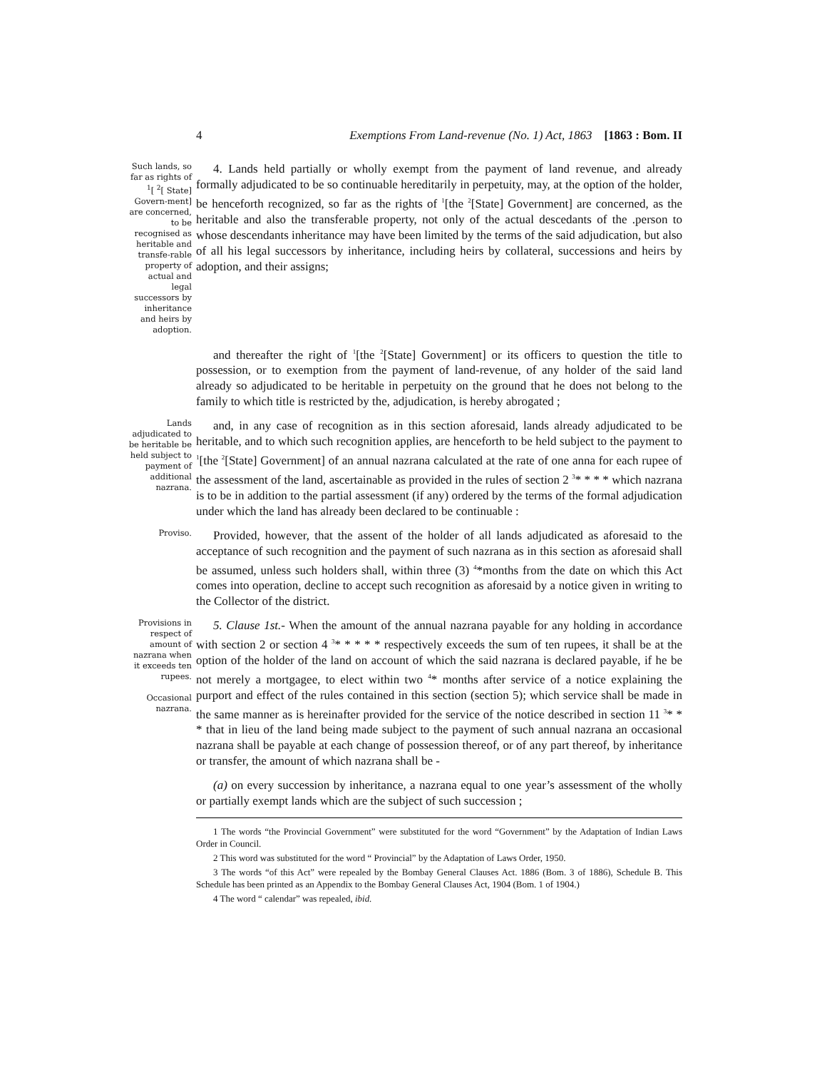4 Exemptions From Land-revenue (No. 1) Act, 1863 [1863 : Bom. II
Such lands, so far as rights of <sup>1</sup>[ <sup>2</sup>[ State] Govern-ment] are concerned, to be recognised as heritable and transfe-rable property of actual and legal successors by inheritance and heirs by adoption.
4. Lands held partially or wholly exempt from the payment of land revenue, and already formally adjudicated to be so continuable hereditarily in perpetuity, may, at the option of the holder, be henceforth recognized, so far as the rights of <sup>1</sup>[the <sup>2</sup>[State] Government] are concerned, as the heritable and also the transferable property, not only of the actual descedants of the .person to whose descendants inheritance may have been limited by the terms of the said adjudication, but also of all his legal successors by inheritance, including heirs by collateral, successions and heirs by adoption, and their assigns;
and thereafter the right of <sup>1</sup>[the <sup>2</sup>[State] Government] or its officers to question the title to possession, or to exemption from the payment of land-revenue, of any holder of the said land already so adjudicated to be heritable in perpetuity on the ground that he does not belong to the family to which title is restricted by the, adjudication, is hereby abrogated ;
Lands adjudicated to be heritable be held subject to payment of additional nazrana.
and, in any case of recognition as in this section aforesaid, lands already adjudicated to be heritable, and to which such recognition applies, are henceforth to be held subject to the payment to <sup>1</sup>[the <sup>2</sup>[State] Government] of an annual nazrana calculated at the rate of one anna for each rupee of the assessment of the land, ascertainable as provided in the rules of section 2 <sup>3</sup>* * * * which nazrana is to be in addition to the partial assessment (if any) ordered by the terms of the formal adjudication under which the land has already been declared to be continuable :
Proviso.
Provided, however, that the assent of the holder of all lands adjudicated as aforesaid to the acceptance of such recognition and the payment of such nazrana as in this section as aforesaid shall be assumed, unless such holders shall, within three (3) <sup>4</sup>*months from the date on which this Act comes into operation, decline to accept such recognition as aforesaid by a notice given in writing to the Collector of the district.
Provisions in respect of amount of nazrana when it exceeds ten rupees.
Occasional nazrana.
5. Clause 1st.- When the amount of the annual nazrana payable for any holding in accordance with section 2 or section 4 <sup>3</sup>* * * * * respectively exceeds the sum of ten rupees, it shall be at the option of the holder of the land on account of which the said nazrana is declared payable, if he be not merely a mortgagee, to elect within two <sup>4</sup>* months after service of a notice explaining the purport and effect of the rules contained in this section (section 5); which service shall be made in the same manner as is hereinafter provided for the service of the notice described in section 11 <sup>3</sup>* * * that in lieu of the land being made subject to the payment of such annual nazrana an occasional nazrana shall be payable at each change of possession thereof, or of any part thereof, by inheritance or transfer, the amount of which nazrana shall be -
(a) on every succession by inheritance, a nazrana equal to one year’s assessment of the wholly or partially exempt lands which are the subject of such succession ;
1 The words “the Provincial Government” were substituted for the word “Government” by the Adaptation of Indian Laws Order in Council.
2 This word was substituted for the word “ Provincial” by the Adaptation of Laws Order, 1950.
3 The words “of this Act” were repealed by the Bombay General Clauses Act. 1886 (Bom. 3 of 1886), Schedule B. This Schedule has been printed as an Appendix to the Bombay General Clauses Act, 1904 (Bom. 1 of 1904.)
4 The word “ calendar” was repealed, ibid.